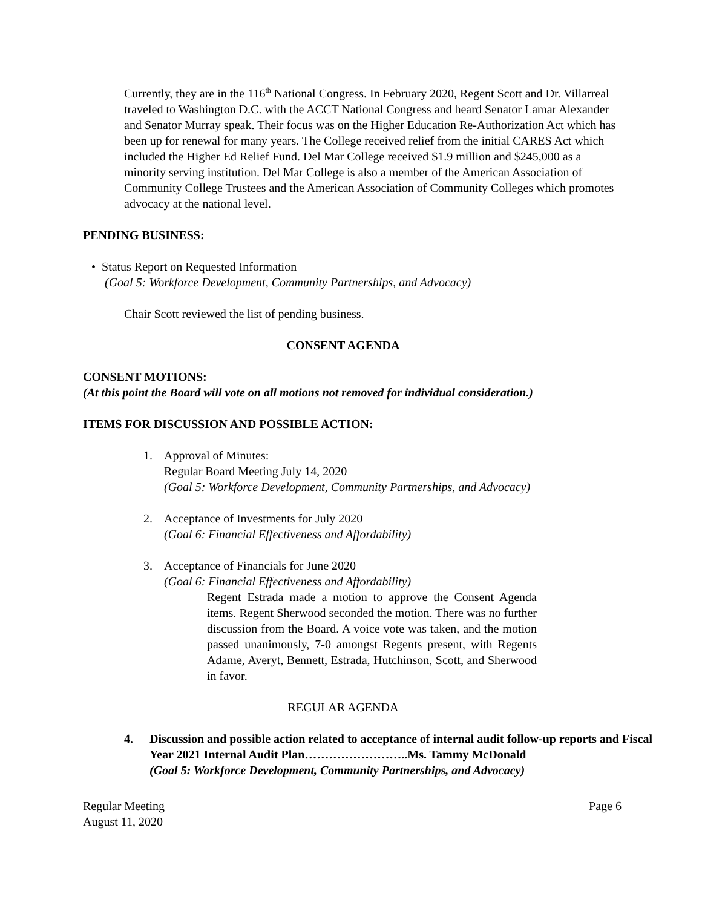Currently, they are in the 116<sup>th</sup> National Congress. In February 2020, Regent Scott and Dr. Villarreal traveled to Washington D.C. with the ACCT National Congress and heard Senator Lamar Alexander and Senator Murray speak. Their focus was on the Higher Education Re-Authorization Act which has been up for renewal for many years. The College received relief from the initial CARES Act which included the Higher Ed Relief Fund. Del Mar College received $1.9 million and $245,000 as a minority serving institution. Del Mar College is also a member of the American Association of Community College Trustees and the American Association of Community Colleges which promotes advocacy at the national level.
PENDING BUSINESS:
• Status Report on Requested Information
(Goal 5: Workforce Development, Community Partnerships, and Advocacy)
Chair Scott reviewed the list of pending business.
CONSENT AGENDA
CONSENT MOTIONS:
(At this point the Board will vote on all motions not removed for individual consideration.)
ITEMS FOR DISCUSSION AND POSSIBLE ACTION:
1. Approval of Minutes:
Regular Board Meeting July 14, 2020
(Goal 5: Workforce Development, Community Partnerships, and Advocacy)
2. Acceptance of Investments for July 2020
(Goal 6: Financial Effectiveness and Affordability)
3. Acceptance of Financials for June 2020
(Goal 6: Financial Effectiveness and Affordability)
Regent Estrada made a motion to approve the Consent Agenda items. Regent Sherwood seconded the motion. There was no further discussion from the Board. A voice vote was taken, and the motion passed unanimously, 7-0 amongst Regents present, with Regents Adame, Averyt, Bennett, Estrada, Hutchinson, Scott, and Sherwood in favor.
REGULAR AGENDA
4. Discussion and possible action related to acceptance of internal audit follow-up reports and Fiscal Year 2021 Internal Audit Plan……………………..Ms. Tammy McDonald
(Goal 5: Workforce Development, Community Partnerships, and Advocacy)
Regular Meeting
August 11, 2020 Page 6